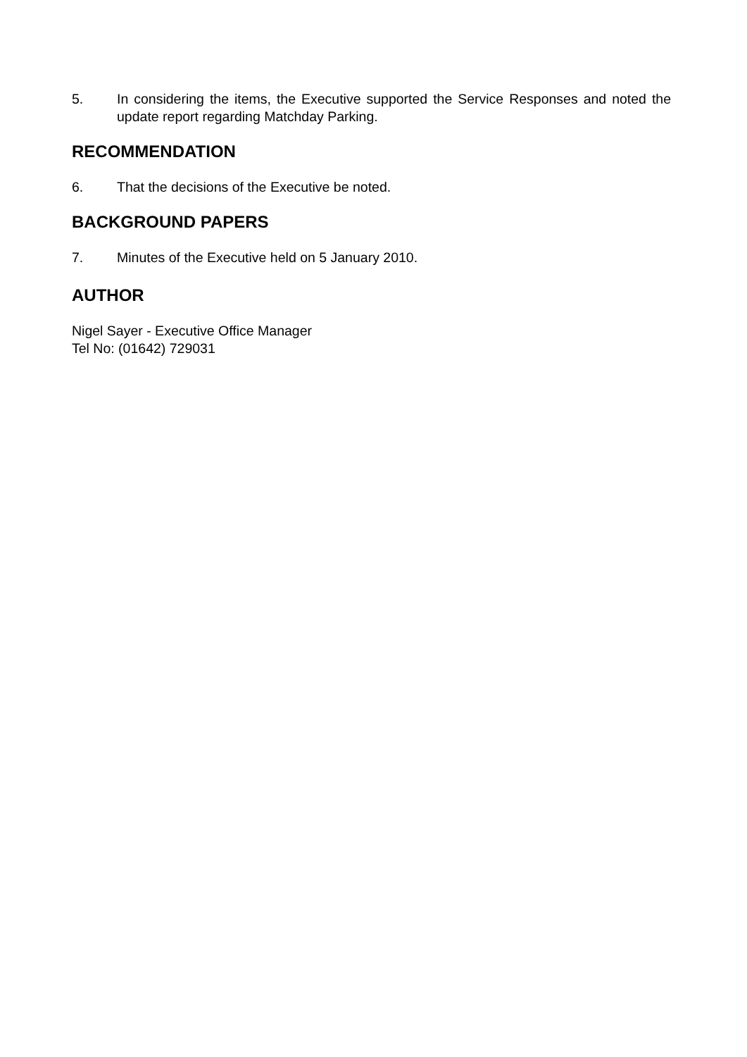5. In considering the items, the Executive supported the Service Responses and noted the update report regarding Matchday Parking.
RECOMMENDATION
6. That the decisions of the Executive be noted.
BACKGROUND PAPERS
7. Minutes of the Executive held on 5 January 2010.
AUTHOR
Nigel Sayer - Executive Office Manager
Tel No: (01642) 729031